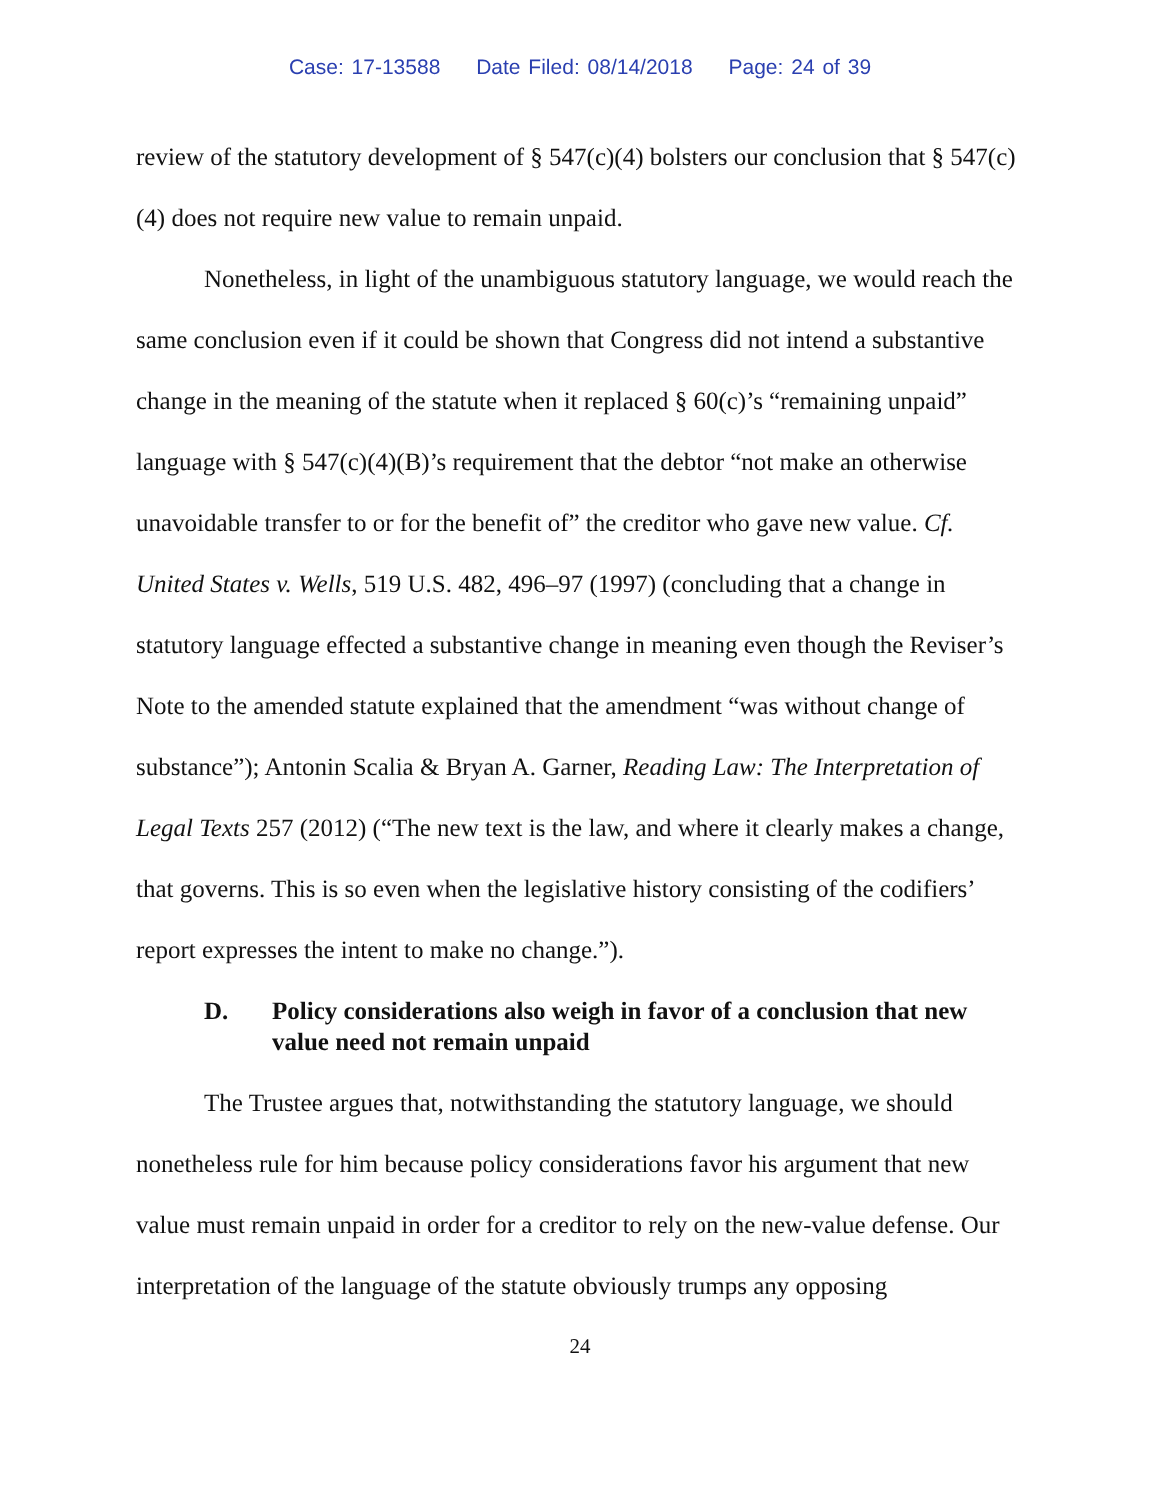Case: 17-13588 Date Filed: 08/14/2018 Page: 24 of 39
review of the statutory development of § 547(c)(4) bolsters our conclusion that § 547(c)(4) does not require new value to remain unpaid.
Nonetheless, in light of the unambiguous statutory language, we would reach the same conclusion even if it could be shown that Congress did not intend a substantive change in the meaning of the statute when it replaced § 60(c)’s “remaining unpaid” language with § 547(c)(4)(B)’s requirement that the debtor “not make an otherwise unavoidable transfer to or for the benefit of” the creditor who gave new value. Cf. United States v. Wells, 519 U.S. 482, 496–97 (1997) (concluding that a change in statutory language effected a substantive change in meaning even though the Reviser’s Note to the amended statute explained that the amendment “was without change of substance”); Antonin Scalia & Bryan A. Garner, Reading Law: The Interpretation of Legal Texts 257 (2012) (“The new text is the law, and where it clearly makes a change, that governs. This is so even when the legislative history consisting of the codifiers’ report expresses the intent to make no change.”).
D. Policy considerations also weigh in favor of a conclusion that new value need not remain unpaid
The Trustee argues that, notwithstanding the statutory language, we should nonetheless rule for him because policy considerations favor his argument that new value must remain unpaid in order for a creditor to rely on the new-value defense. Our interpretation of the language of the statute obviously trumps any opposing
24